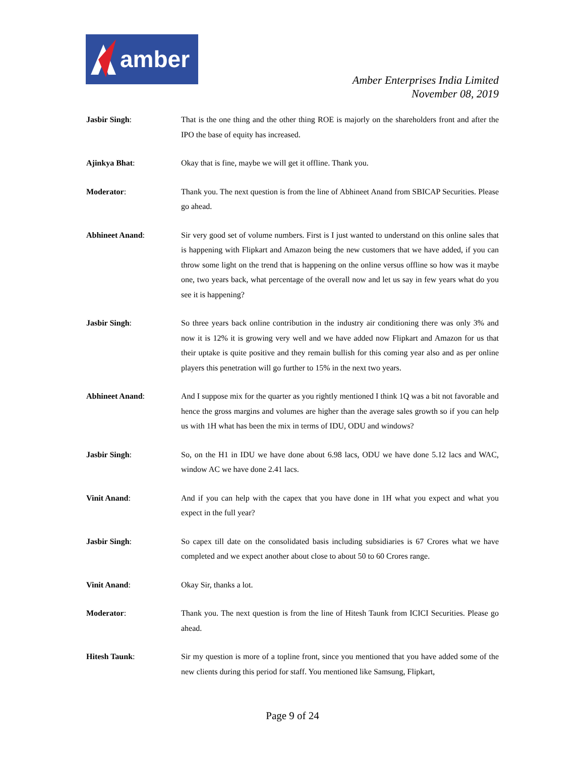amber
Amber Enterprises India Limited
November 08, 2019
Jasbir Singh: That is the one thing and the other thing ROE is majorly on the shareholders front and after the IPO the base of equity has increased.
Ajinkya Bhat: Okay that is fine, maybe we will get it offline. Thank you.
Moderator: Thank you. The next question is from the line of Abhineet Anand from SBICAP Securities. Please go ahead.
Abhineet Anand: Sir very good set of volume numbers. First is I just wanted to understand on this online sales that is happening with Flipkart and Amazon being the new customers that we have added, if you can throw some light on the trend that is happening on the online versus offline so how was it maybe one, two years back, what percentage of the overall now and let us say in few years what do you see it is happening?
Jasbir Singh: So three years back online contribution in the industry air conditioning there was only 3% and now it is 12% it is growing very well and we have added now Flipkart and Amazon for us that their uptake is quite positive and they remain bullish for this coming year also and as per online players this penetration will go further to 15% in the next two years.
Abhineet Anand: And I suppose mix for the quarter as you rightly mentioned I think 1Q was a bit not favorable and hence the gross margins and volumes are higher than the average sales growth so if you can help us with 1H what has been the mix in terms of IDU, ODU and windows?
Jasbir Singh: So, on the H1 in IDU we have done about 6.98 lacs, ODU we have done 5.12 lacs and WAC, window AC we have done 2.41 lacs.
Vinit Anand: And if you can help with the capex that you have done in 1H what you expect and what you expect in the full year?
Jasbir Singh: So capex till date on the consolidated basis including subsidiaries is 67 Crores what we have completed and we expect another about close to about 50 to 60 Crores range.
Vinit Anand: Okay Sir, thanks a lot.
Moderator: Thank you. The next question is from the line of Hitesh Taunk from ICICI Securities. Please go ahead.
Hitesh Taunk: Sir my question is more of a topline front, since you mentioned that you have added some of the new clients during this period for staff. You mentioned like Samsung, Flipkart,
Page 9 of 24